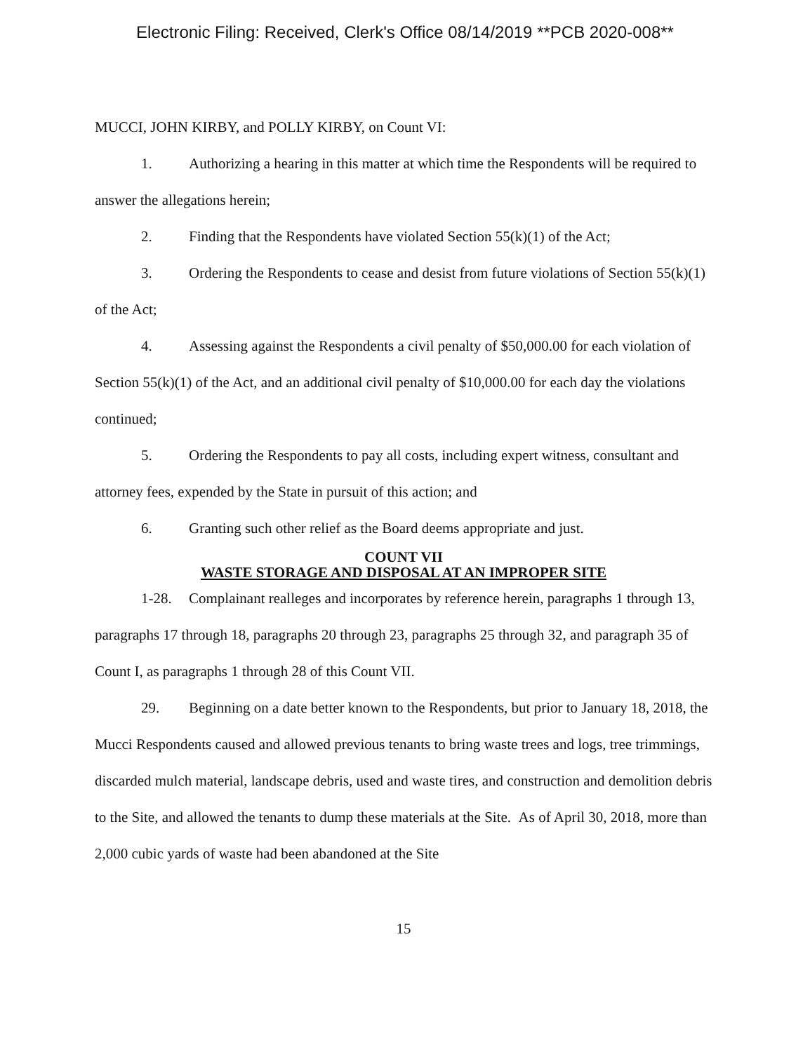Electronic Filing: Received, Clerk's Office 08/14/2019 **PCB 2020-008**
MUCCI, JOHN KIRBY, and POLLY KIRBY, on Count VI:
1. Authorizing a hearing in this matter at which time the Respondents will be required to answer the allegations herein;
2. Finding that the Respondents have violated Section 55(k)(1) of the Act;
3. Ordering the Respondents to cease and desist from future violations of Section 55(k)(1) of the Act;
4. Assessing against the Respondents a civil penalty of $50,000.00 for each violation of Section 55(k)(1) of the Act, and an additional civil penalty of $10,000.00 for each day the violations continued;
5. Ordering the Respondents to pay all costs, including expert witness, consultant and attorney fees, expended by the State in pursuit of this action; and
6. Granting such other relief as the Board deems appropriate and just.
COUNT VII
WASTE STORAGE AND DISPOSAL AT AN IMPROPER SITE
1-28. Complainant realleges and incorporates by reference herein, paragraphs 1 through 13, paragraphs 17 through 18, paragraphs 20 through 23, paragraphs 25 through 32, and paragraph 35 of Count I, as paragraphs 1 through 28 of this Count VII.
29. Beginning on a date better known to the Respondents, but prior to January 18, 2018, the Mucci Respondents caused and allowed previous tenants to bring waste trees and logs, tree trimmings, discarded mulch material, landscape debris, used and waste tires, and construction and demolition debris to the Site, and allowed the tenants to dump these materials at the Site. As of April 30, 2018, more than 2,000 cubic yards of waste had been abandoned at the Site
15